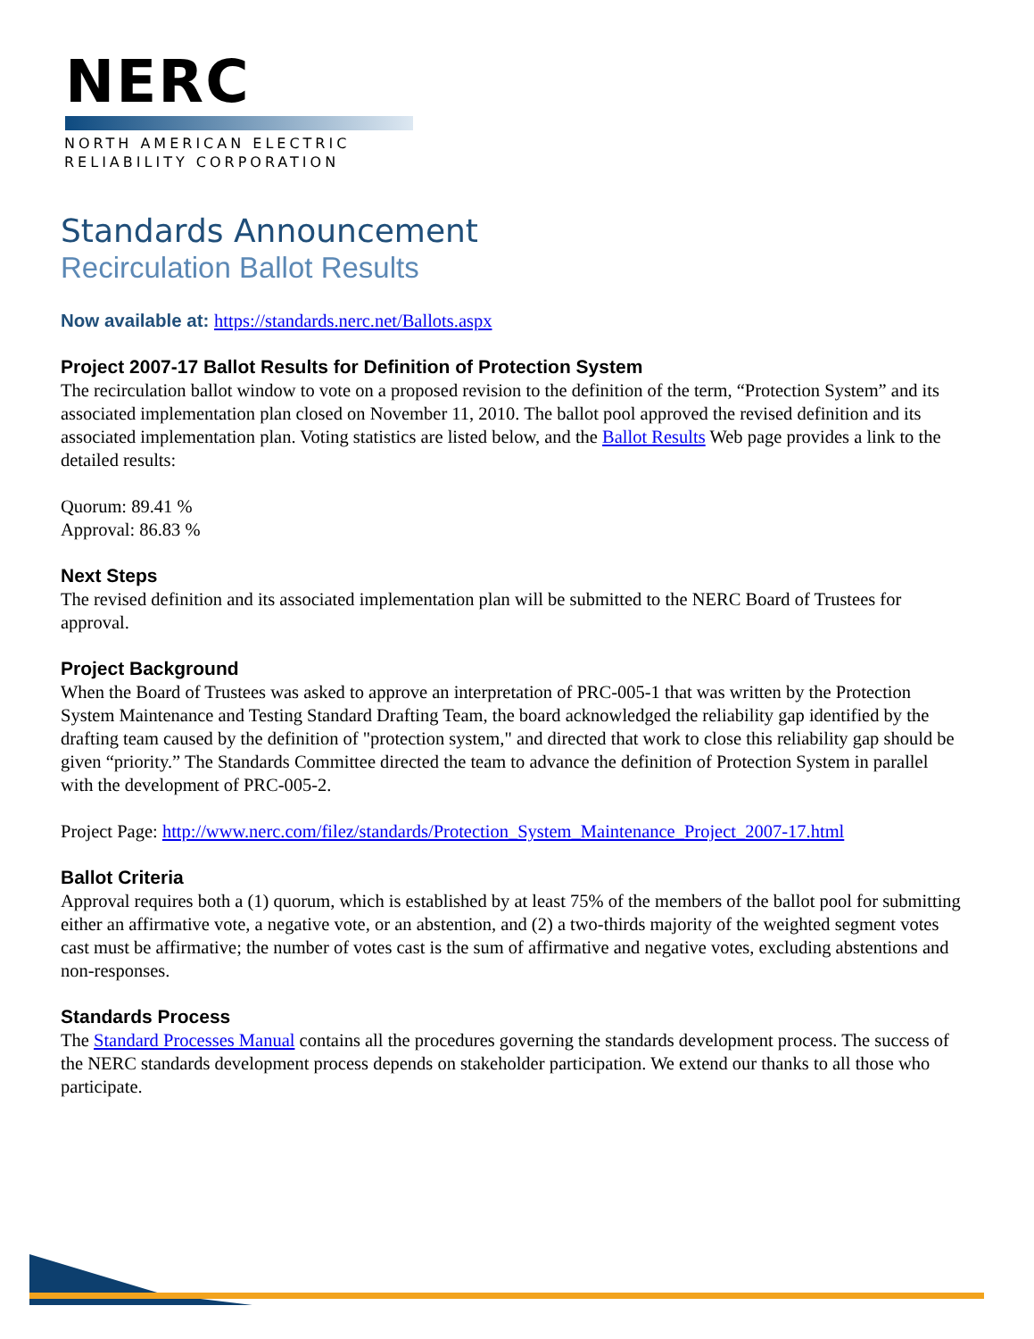NERC
NORTH AMERICAN ELECTRIC
RELIABILITY CORPORATION
Standards Announcement
Recirculation Ballot Results
Now available at: https://standards.nerc.net/Ballots.aspx
Project 2007-17 Ballot Results for Definition of Protection System
The recirculation ballot window to vote on a proposed revision to the definition of the term, “Protection System” and its associated implementation plan closed on November 11, 2010. The ballot pool approved the revised definition and its associated implementation plan. Voting statistics are listed below, and the Ballot Results Web page provides a link to the detailed results:
Quorum: 89.41 %
Approval: 86.83 %
Next Steps
The revised definition and its associated implementation plan will be submitted to the NERC Board of Trustees for approval.
Project Background
When the Board of Trustees was asked to approve an interpretation of PRC-005-1 that was written by the Protection System Maintenance and Testing Standard Drafting Team, the board acknowledged the reliability gap identified by the drafting team caused by the definition of "protection system," and directed that work to close this reliability gap should be given “priority.” The Standards Committee directed the team to advance the definition of Protection System in parallel with the development of PRC-005-2.
Project Page: http://www.nerc.com/filez/standards/Protection_System_Maintenance_Project_2007-17.html
Ballot Criteria
Approval requires both a (1) quorum, which is established by at least 75% of the members of the ballot pool for submitting either an affirmative vote, a negative vote, or an abstention, and (2) a two-thirds majority of the weighted segment votes cast must be affirmative; the number of votes cast is the sum of affirmative and negative votes, excluding abstentions and non-responses.
Standards Process
The Standard Processes Manual contains all the procedures governing the standards development process. The success of the NERC standards development process depends on stakeholder participation. We extend our thanks to all those who participate.